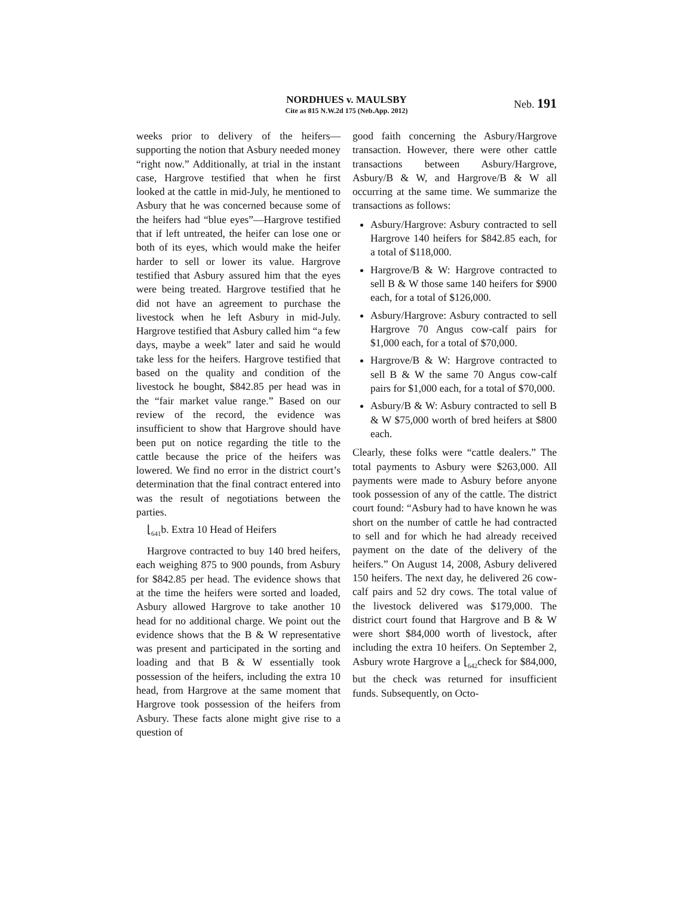NORDHUES v. MAULSBY
Cite as 815 N.W.2d 175 (Neb.App. 2012)
Neb. 191
weeks prior to delivery of the heifers—supporting the notion that Asbury needed money “right now.” Additionally, at trial in the instant case, Hargrove testified that when he first looked at the cattle in mid-July, he mentioned to Asbury that he was concerned because some of the heifers had “blue eyes”—Hargrove testified that if left untreated, the heifer can lose one or both of its eyes, which would make the heifer harder to sell or lower its value. Hargrove testified that Asbury assured him that the eyes were being treated. Hargrove testified that he did not have an agreement to purchase the livestock when he left Asbury in mid-July. Hargrove testified that Asbury called him “a few days, maybe a week” later and said he would take less for the heifers. Hargrove testified that based on the quality and condition of the livestock he bought, $842.85 per head was in the “fair market value range.” Based on our review of the record, the evidence was insufficient to show that Hargrove should have been put on notice regarding the title to the cattle because the price of the heifers was lowered. We find no error in the district court’s determination that the final contract entered into was the result of negotiations between the parties.
⌊<sub>641</sub>b. Extra 10 Head of Heifers
Hargrove contracted to buy 140 bred heifers, each weighing 875 to 900 pounds, from Asbury for $842.85 per head. The evidence shows that at the time the heifers were sorted and loaded, Asbury allowed Hargrove to take another 10 head for no additional charge. We point out the evidence shows that the B & W representative was present and participated in the sorting and loading and that B & W essentially took possession of the heifers, including the extra 10 head, from Hargrove at the same moment that Hargrove took possession of the heifers from Asbury. These facts alone might give rise to a question of
good faith concerning the Asbury/Hargrove transaction. However, there were other cattle transactions between Asbury/Hargrove, Asbury/B & W, and Hargrove/B & W all occurring at the same time. We summarize the transactions as follows:
Asbury/Hargrove: Asbury contracted to sell Hargrove 140 heifers for $842.85 each, for a total of $118,000.
Hargrove/B & W: Hargrove contracted to sell B & W those same 140 heifers for $900 each, for a total of $126,000.
Asbury/Hargrove: Asbury contracted to sell Hargrove 70 Angus cow-calf pairs for $1,000 each, for a total of $70,000.
Hargrove/B & W: Hargrove contracted to sell B & W the same 70 Angus cow-calf pairs for $1,000 each, for a total of $70,000.
Asbury/B & W: Asbury contracted to sell B & W $75,000 worth of bred heifers at $800 each.
Clearly, these folks were “cattle dealers.” The total payments to Asbury were $263,000. All payments were made to Asbury before anyone took possession of any of the cattle. The district court found: “Asbury had to have known he was short on the number of cattle he had contracted to sell and for which he had already received payment on the date of the delivery of the heifers.” On August 14, 2008, Asbury delivered 150 heifers. The next day, he delivered 26 cow-calf pairs and 52 dry cows. The total value of the livestock delivered was $179,000. The district court found that Hargrove and B & W were short $84,000 worth of livestock, after including the extra 10 heifers. On September 2, Asbury wrote Hargrove a ⌊<sub>642</sub>check for $84,000, but the check was returned for insufficient funds. Subsequently, on Octo-